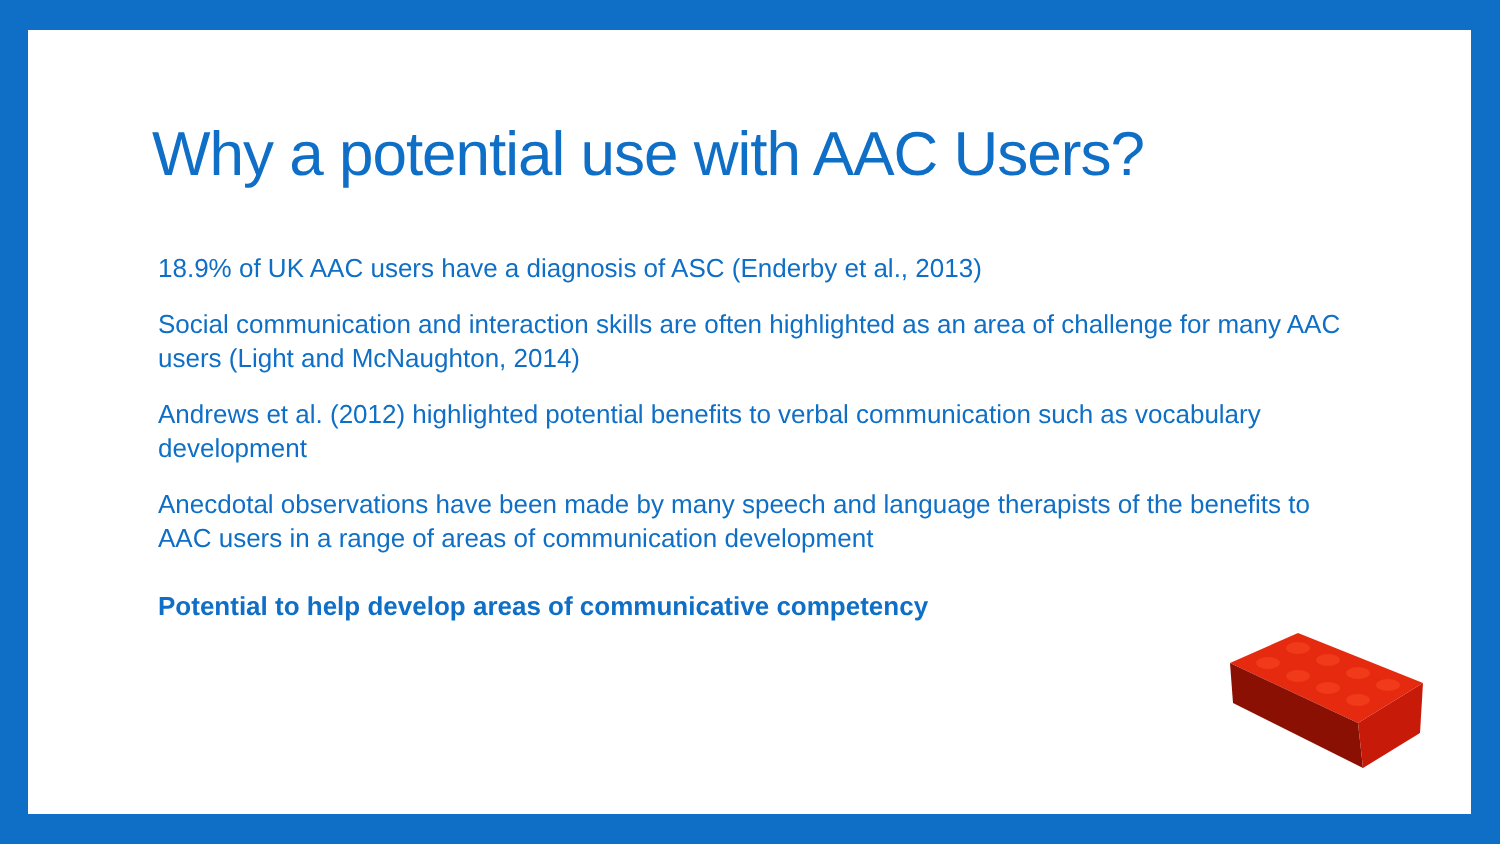Why a potential use with AAC Users?
18.9% of UK AAC users have a diagnosis of ASC (Enderby et al., 2013)
Social communication and interaction skills are often highlighted as an area of challenge for many AAC users (Light and McNaughton, 2014)
Andrews et al. (2012) highlighted potential benefits to verbal communication such as vocabulary development
Anecdotal observations have been made by many speech and language therapists of the benefits to AAC users in a range of areas of communication development
Potential to help develop areas of communicative competency